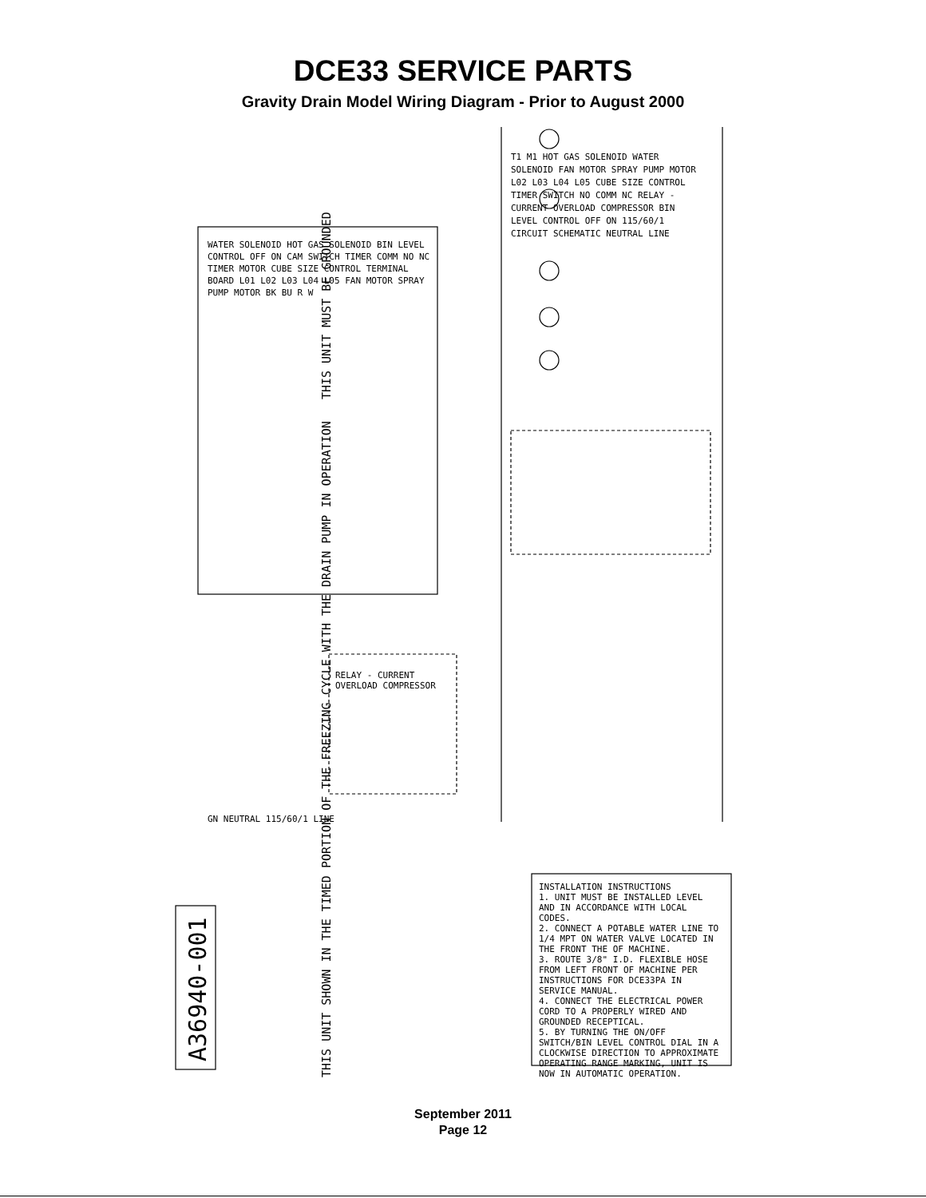DCE33 SERVICE PARTS
Gravity Drain Model Wiring Diagram - Prior to August 2000
THIS UNIT SHOWN IN THE TIMED PORTION OF THE FREEZING CYCLE WITH THE DRAIN PUMP IN OPERATION THIS UNIT MUST BE GROUNDED
A36940-001
INSTALLATION INSTRUCTIONS
1. UNIT MUST BE INSTALLED LEVEL AND IN ACCORDANCE WITH LOCAL CODES.
2. CONNECT A POTABLE WATER LINE TO 1/4 MPT ON WATER VALVE LOCATED IN THE FRONT THE OF MACHINE.
3. ROUTE 3/8" I.D. FLEXIBLE HOSE FROM LEFT FRONT OF MACHINE PER INSTRUCTIONS FOR DCE33PA IN SERVICE MANUAL.
4. CONNECT THE ELECTRICAL POWER CORD TO A PROPERLY WIRED AND GROUNDED RECEPTICAL.
5. BY TURNING THE ON/OFF SWITCH/BIN LEVEL CONTROL DIAL IN A CLOCKWISE DIRECTION TO APPROXIMATE OPERATING RANGE MARKING, UNIT IS NOW IN AUTOMATIC OPERATION.
WATER SOLENOID HOT GAS SOLENOID BIN LEVEL CONTROL OFF ON CAM SWITCH TIMER COMM NO NC TIMER MOTOR CUBE SIZE CONTROL TERMINAL BOARD L01 L02 L03 L04 L05 FAN MOTOR SPRAY PUMP MOTOR BK BU R W
RELAY - CURRENT OVERLOAD COMPRESSOR
GN NEUTRAL 115/60/1 LINE
T1 M1 HOT GAS SOLENOID WATER SOLENOID FAN MOTOR SPRAY PUMP MOTOR L02 L03 L04 L05 CUBE SIZE CONTROL TIMER SWITCH NO COMM NC RELAY - CURRENT OVERLOAD COMPRESSOR BIN LEVEL CONTROL OFF ON 115/60/1 CIRCUIT SCHEMATIC NEUTRAL LINE
September 2011
Page 12